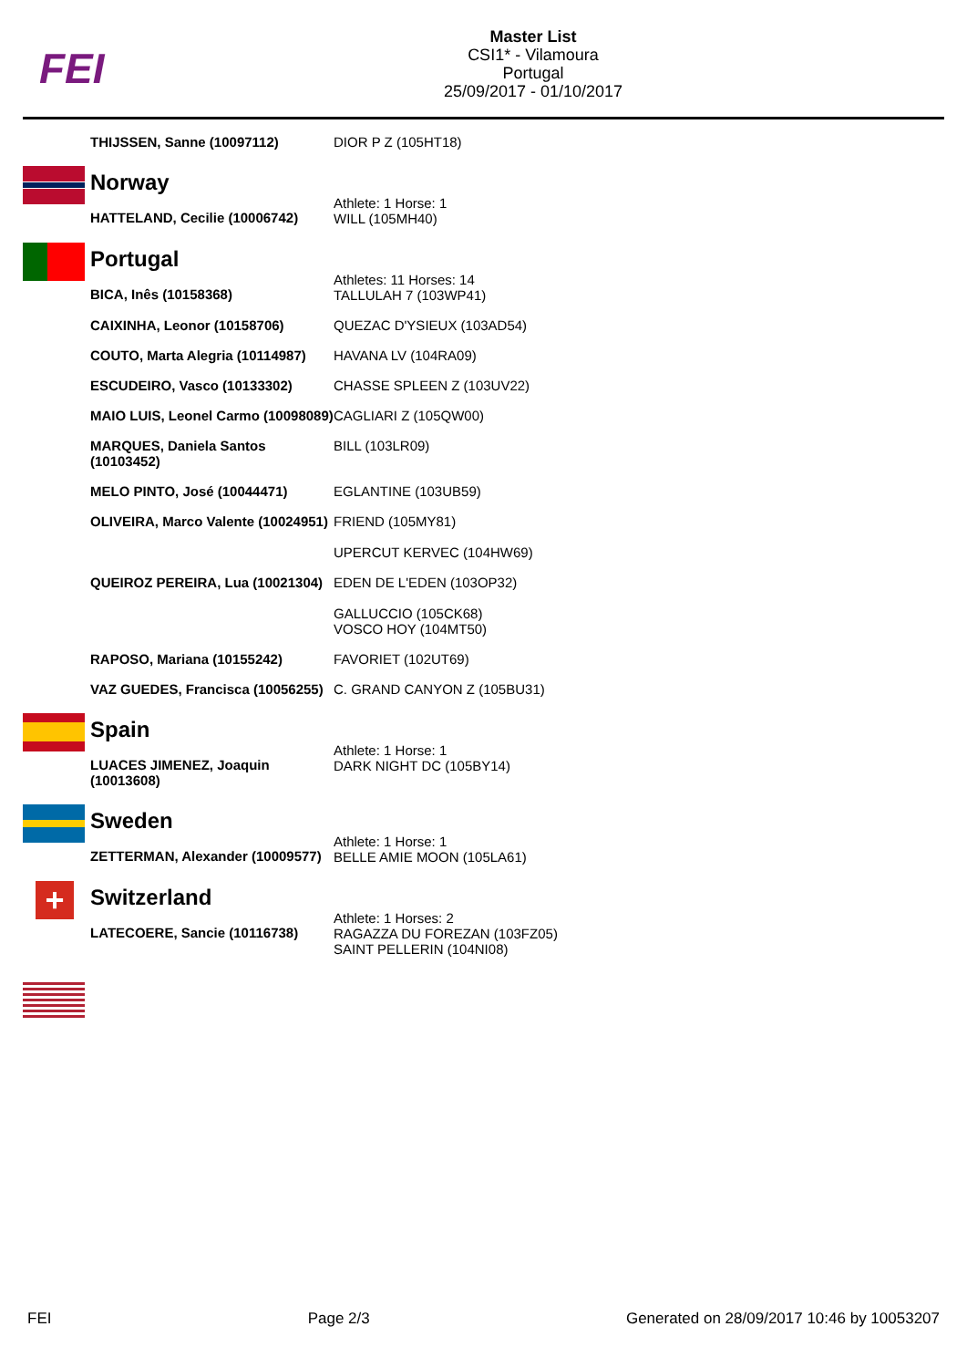FEI
Master List
CSI1* - Vilamoura
Portugal
25/09/2017 - 01/10/2017
| | THIJSSEN, Sanne (10097112) | DIOR P Z (105HT18) |
| | Norway | |
| | HATTELAND, Cecilie (10006742) | Athlete: 1 Horse: 1 WILL (105MH40) |
| | Portugal | |
| | BICA, Inês (10158368) | Athletes: 11 Horses: 14 TALLULAH 7 (103WP41) |
| | CAIXINHA, Leonor (10158706) | QUEZAC D'YSIEUX (103AD54) |
| | COUTO, Marta Alegria (10114987) | HAVANA LV (104RA09) |
| | ESCUDEIRO, Vasco (10133302) | CHASSE SPLEEN Z (103UV22) |
| | MAIO LUIS, Leonel Carmo (10098089) | CAGLIARI Z (105QW00) |
| | MARQUES, Daniela Santos (10103452) | BILL (103LR09) |
| | MELO PINTO, José (10044471) | EGLANTINE (103UB59) |
| | OLIVEIRA, Marco Valente (10024951) | FRIEND (105MY81) UPERCUT KERVEC (104HW69) |
| | QUEIROZ PEREIRA, Lua (10021304) | EDEN DE L'EDEN (103OP32) GALLUCCIO (105CK68) VOSCO HOY (104MT50) |
| | RAPOSO, Mariana (10155242) | FAVORIET (102UT69) |
| | VAZ GUEDES, Francisca (10056255) | C. GRAND CANYON Z (105BU31) |
| | Spain | |
| | LUACES JIMENEZ, Joaquin (10013608) | Athlete: 1 Horse: 1 DARK NIGHT DC (105BY14) |
| | Sweden | |
| | ZETTERMAN, Alexander (10009577) | Athlete: 1 Horse: 1 BELLE AMIE MOON (105LA61) |
| + | Switzerland | |
| | LATECOERE, Sancie (10116738) | Athlete: 1 Horses: 2 RAGAZZA DU FOREZAN (103FZ05) SAINT PELLERIN (104NI08) |
FEI Page 2/3 Generated on 28/09/2017 10:46 by 10053207